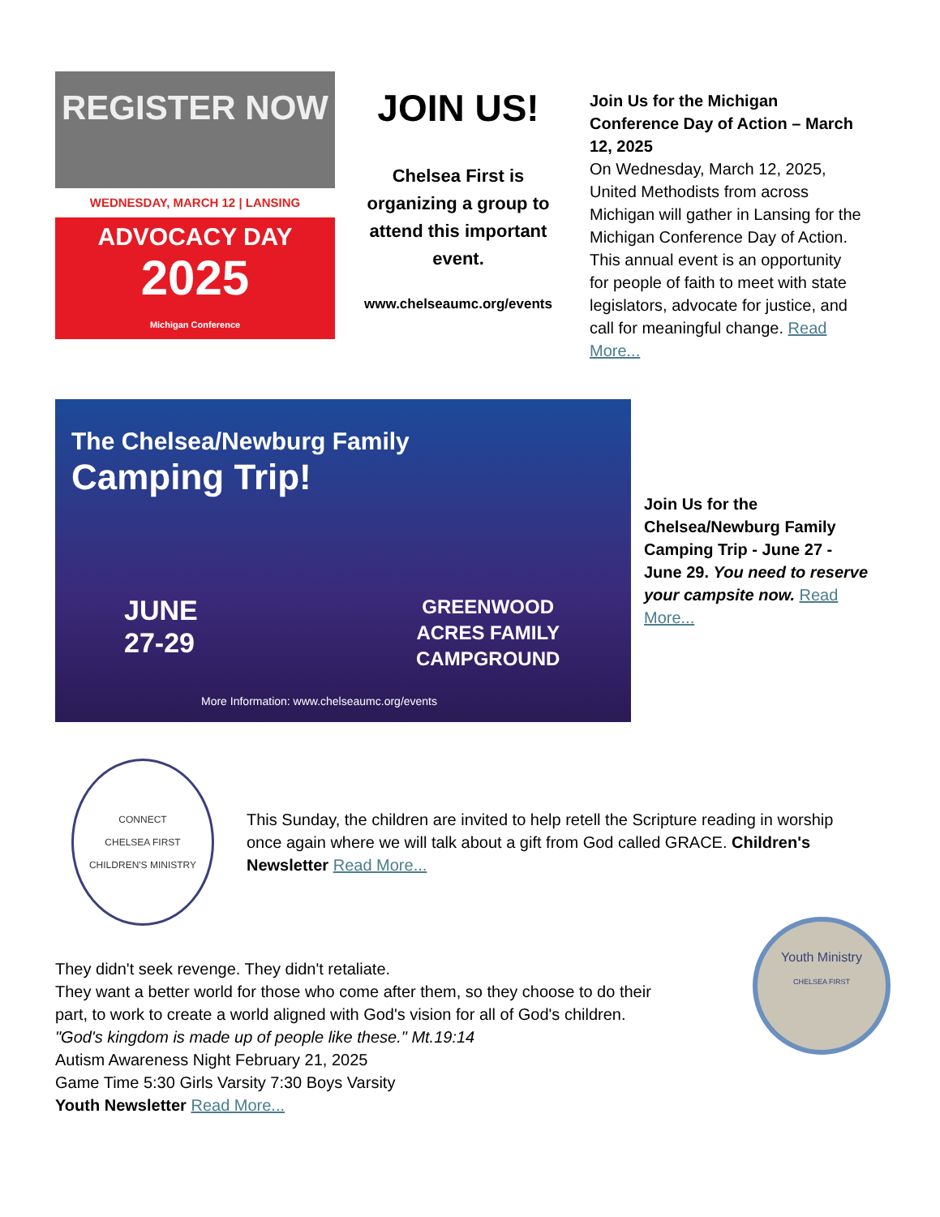REGISTER NOW
WEDNESDAY, MARCH 12 | LANSING
ADVOCACY DAY
2025
Michigan Conference
JOIN US!
Chelsea First is organizing a group to attend this important event.
www.chelseaumc.org/events
Join Us for the Michigan Conference Day of Action – March 12, 2025
On Wednesday, March 12, 2025, United Methodists from across Michigan will gather in Lansing for the Michigan Conference Day of Action. This annual event is an opportunity for people of faith to meet with state legislators, advocate for justice, and call for meaningful change. Read More...
The Chelsea/Newburg Family
Camping Trip!
JUNE
27-29
GREENWOOD
ACRES FAMILY
CAMPGROUND
More Information: www.chelseaumc.org/events
Join Us for the Chelsea/Newburg Family Camping Trip - June 27 - June 29. You need to reserve your campsite now. Read More...
CONNECT
CHELSEA FIRST
CHILDREN'S MINISTRY
This Sunday, the children are invited to help retell the Scripture reading in worship once again where we will talk about a gift from God called GRACE. Children's Newsletter Read More...
They didn't seek revenge. They didn't retaliate.
They want a better world for those who come after them, so they choose to do their part, to work to create a world aligned with God's vision for all of God's children.
"God's kingdom is made up of people like these." Mt.19:14
Autism Awareness Night February 21, 2025
Game Time 5:30 Girls Varsity 7:30 Boys Varsity
Youth Newsletter Read More...
Youth Ministry
CHELSEA FIRST